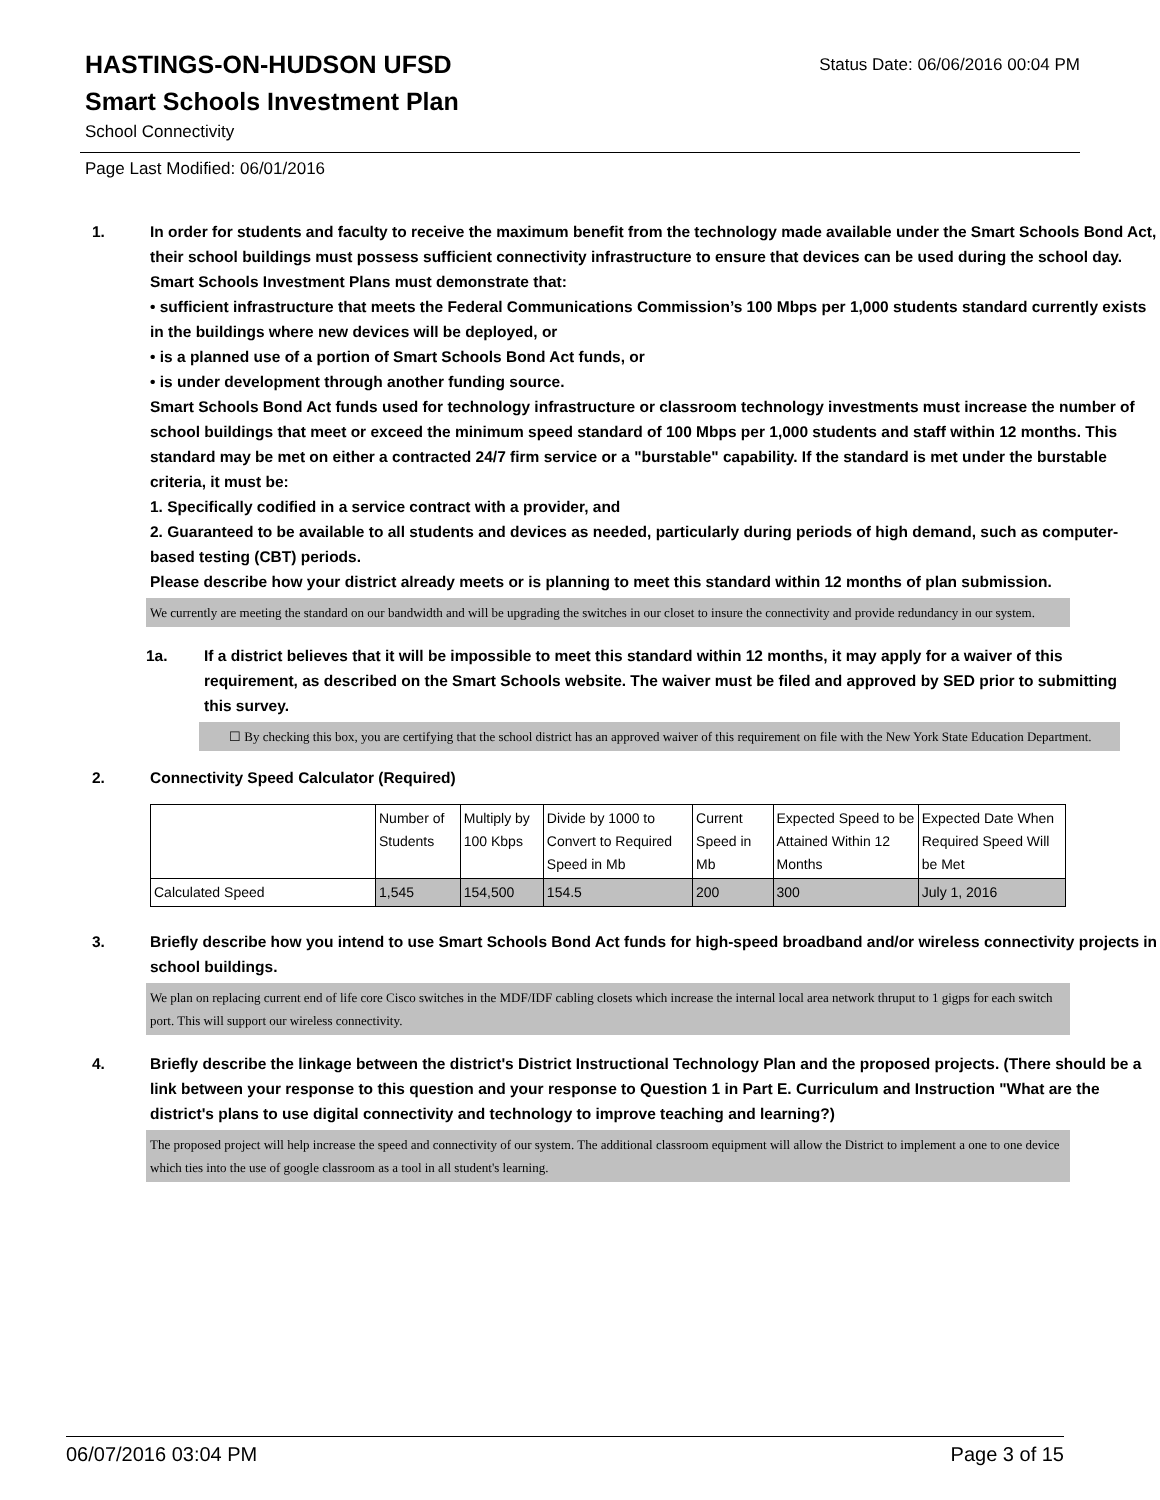HASTINGS-ON-HUDSON UFSD
Status Date: 06/06/2016 00:04 PM
Smart Schools Investment Plan
School Connectivity
Page Last Modified: 06/01/2016
1. In order for students and faculty to receive the maximum benefit from the technology made available under the Smart Schools Bond Act, their school buildings must possess sufficient connectivity infrastructure to ensure that devices can be used during the school day. Smart Schools Investment Plans must demonstrate that:
• sufficient infrastructure that meets the Federal Communications Commission’s 100 Mbps per 1,000 students standard currently exists in the buildings where new devices will be deployed, or
• is a planned use of a portion of Smart Schools Bond Act funds, or
• is under development through another funding source.
Smart Schools Bond Act funds used for technology infrastructure or classroom technology investments must increase the number of school buildings that meet or exceed the minimum speed standard of 100 Mbps per 1,000 students and staff within 12 months. This standard may be met on either a contracted 24/7 firm service or a "burstable" capability. If the standard is met under the burstable criteria, it must be:
1. Specifically codified in a service contract with a provider, and
2. Guaranteed to be available to all students and devices as needed, particularly during periods of high demand, such as computer-based testing (CBT) periods.
Please describe how your district already meets or is planning to meet this standard within 12 months of plan submission.
We currently are meeting the standard on our bandwidth and will be upgrading the switches in our closet to insure the connectivity and provide redundancy in our system.
1a. If a district believes that it will be impossible to meet this standard within 12 months, it may apply for a waiver of this requirement, as described on the Smart Schools website. The waiver must be filed and approved by SED prior to submitting this survey.
☐ By checking this box, you are certifying that the school district has an approved waiver of this requirement on file with the New York State Education Department.
2. Connectivity Speed Calculator (Required)
| | Number of Students | Multiply by 100 Kbps | Divide by 1000 to Convert to Required Speed in Mb | Current Speed in Mb | Expected Speed to be Attained Within 12 Months | Expected Date When Required Speed Will be Met |
| Calculated Speed | 1,545 | 154,500 | 154.5 | 200 | 300 | July 1, 2016 |
3. Briefly describe how you intend to use Smart Schools Bond Act funds for high-speed broadband and/or wireless connectivity projects in school buildings.
We plan on replacing current end of life core Cisco switches in the MDF/IDF cabling closets which increase the internal local area network thruput to 1 gigps for each switch port. This will support our wireless connectivity.
4. Briefly describe the linkage between the district's District Instructional Technology Plan and the proposed projects. (There should be a link between your response to this question and your response to Question 1 in Part E. Curriculum and Instruction "What are the district's plans to use digital connectivity and technology to improve teaching and learning?)
The proposed project will help increase the speed and connectivity of our system. The additional classroom equipment will allow the District to implement a one to one device which ties into the use of google classroom as a tool in all student's learning.
06/07/2016 03:04 PM Page 3 of 15